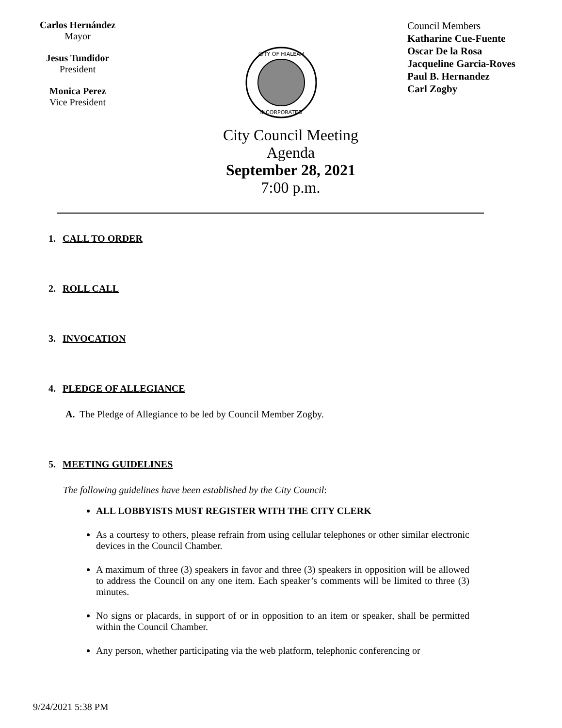Carlos Hernández
Mayor
Jesus Tundidor
President
Monica Perez
Vice President
CITY OF HIALEAH
INCORPORATED
Council Members
Katharine Cue-Fuente
Oscar De la Rosa
Jacqueline Garcia-Roves
Paul B. Hernandez
Carl Zogby
City Council Meeting
Agenda
September 28, 2021
7:00 p.m.
1. CALL TO ORDER
2. ROLL CALL
3. INVOCATION
4. PLEDGE OF ALLEGIANCE
A. The Pledge of Allegiance to be led by Council Member Zogby.
5. MEETING GUIDELINES
The following guidelines have been established by the City Council:
ALL LOBBYISTS MUST REGISTER WITH THE CITY CLERK
As a courtesy to others, please refrain from using cellular telephones or other similar electronic devices in the Council Chamber.
A maximum of three (3) speakers in favor and three (3) speakers in opposition will be allowed to address the Council on any one item. Each speaker’s comments will be limited to three (3) minutes.
No signs or placards, in support of or in opposition to an item or speaker, shall be permitted within the Council Chamber.
Any person, whether participating via the web platform, telephonic conferencing or
9/24/2021 5:38 PM